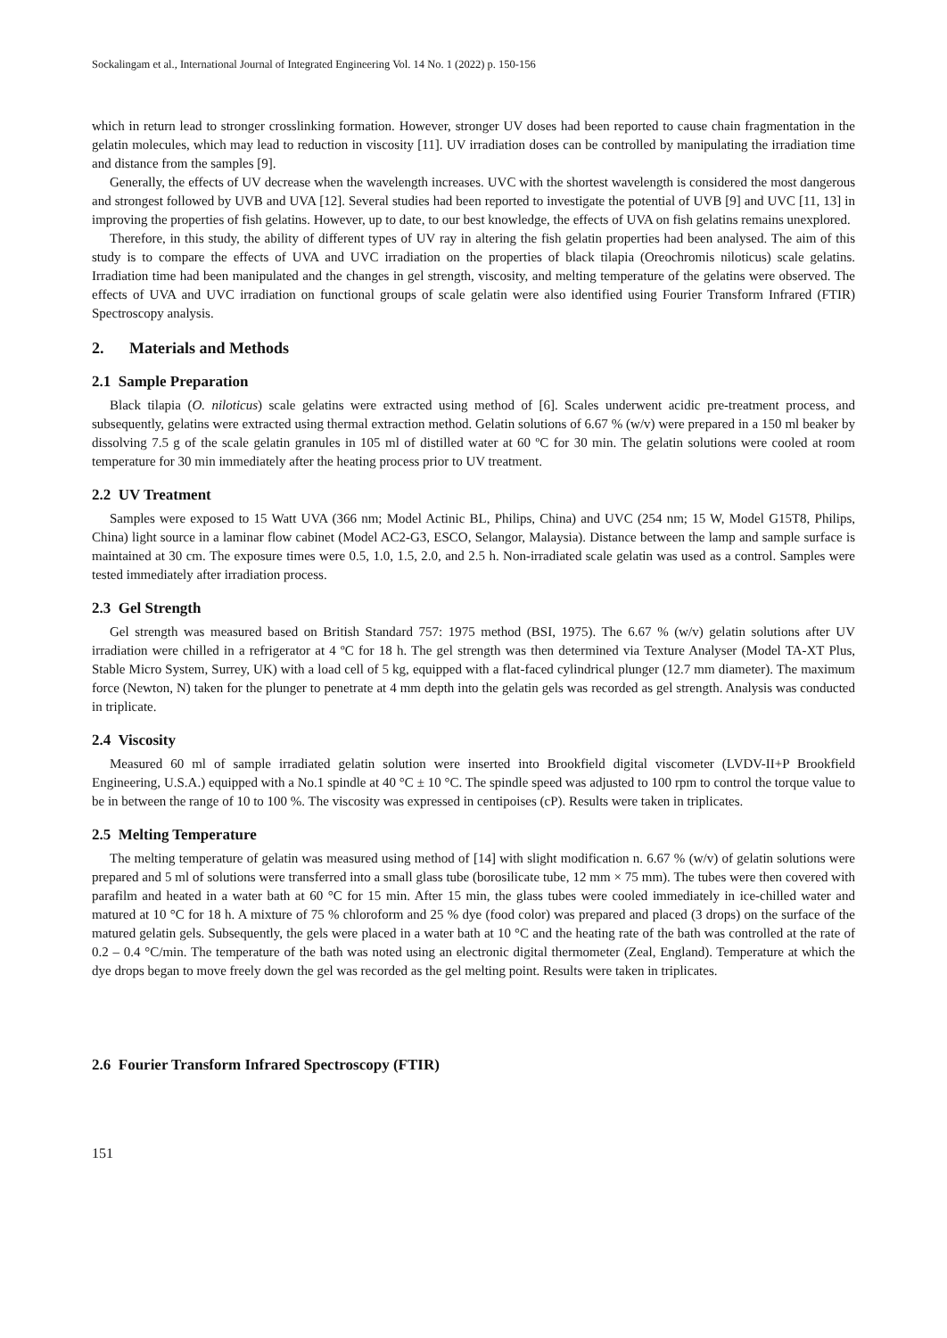Sockalingam et al., International Journal of Integrated Engineering Vol. 14 No. 1 (2022) p. 150-156
which in return lead to stronger crosslinking formation. However, stronger UV doses had been reported to cause chain fragmentation in the gelatin molecules, which may lead to reduction in viscosity [11]. UV irradiation doses can be controlled by manipulating the irradiation time and distance from the samples [9].
Generally, the effects of UV decrease when the wavelength increases. UVC with the shortest wavelength is considered the most dangerous and strongest followed by UVB and UVA [12]. Several studies had been reported to investigate the potential of UVB [9] and UVC [11, 13] in improving the properties of fish gelatins. However, up to date, to our best knowledge, the effects of UVA on fish gelatins remains unexplored.
Therefore, in this study, the ability of different types of UV ray in altering the fish gelatin properties had been analysed. The aim of this study is to compare the effects of UVA and UVC irradiation on the properties of black tilapia (Oreochromis niloticus) scale gelatins. Irradiation time had been manipulated and the changes in gel strength, viscosity, and melting temperature of the gelatins were observed. The effects of UVA and UVC irradiation on functional groups of scale gelatin were also identified using Fourier Transform Infrared (FTIR) Spectroscopy analysis.
2. Materials and Methods
2.1 Sample Preparation
Black tilapia (O. niloticus) scale gelatins were extracted using method of [6]. Scales underwent acidic pre-treatment process, and subsequently, gelatins were extracted using thermal extraction method. Gelatin solutions of 6.67 % (w/v) were prepared in a 150 ml beaker by dissolving 7.5 g of the scale gelatin granules in 105 ml of distilled water at 60 ºC for 30 min. The gelatin solutions were cooled at room temperature for 30 min immediately after the heating process prior to UV treatment.
2.2 UV Treatment
Samples were exposed to 15 Watt UVA (366 nm; Model Actinic BL, Philips, China) and UVC (254 nm; 15 W, Model G15T8, Philips, China) light source in a laminar flow cabinet (Model AC2-G3, ESCO, Selangor, Malaysia). Distance between the lamp and sample surface is maintained at 30 cm. The exposure times were 0.5, 1.0, 1.5, 2.0, and 2.5 h. Non-irradiated scale gelatin was used as a control. Samples were tested immediately after irradiation process.
2.3 Gel Strength
Gel strength was measured based on British Standard 757: 1975 method (BSI, 1975). The 6.67 % (w/v) gelatin solutions after UV irradiation were chilled in a refrigerator at 4 ºC for 18 h. The gel strength was then determined via Texture Analyser (Model TA-XT Plus, Stable Micro System, Surrey, UK) with a load cell of 5 kg, equipped with a flat-faced cylindrical plunger (12.7 mm diameter). The maximum force (Newton, N) taken for the plunger to penetrate at 4 mm depth into the gelatin gels was recorded as gel strength. Analysis was conducted in triplicate.
2.4 Viscosity
Measured 60 ml of sample irradiated gelatin solution were inserted into Brookfield digital viscometer (LVDV-II+P Brookfield Engineering, U.S.A.) equipped with a No.1 spindle at 40 °C ± 10 °C. The spindle speed was adjusted to 100 rpm to control the torque value to be in between the range of 10 to 100 %. The viscosity was expressed in centipoises (cP). Results were taken in triplicates.
2.5 Melting Temperature
The melting temperature of gelatin was measured using method of [14] with slight modification n. 6.67 % (w/v) of gelatin solutions were prepared and 5 ml of solutions were transferred into a small glass tube (borosilicate tube, 12 mm × 75 mm). The tubes were then covered with parafilm and heated in a water bath at 60 °C for 15 min. After 15 min, the glass tubes were cooled immediately in ice-chilled water and matured at 10 °C for 18 h. A mixture of 75 % chloroform and 25 % dye (food color) was prepared and placed (3 drops) on the surface of the matured gelatin gels. Subsequently, the gels were placed in a water bath at 10 °C and the heating rate of the bath was controlled at the rate of 0.2 – 0.4 °C/min. The temperature of the bath was noted using an electronic digital thermometer (Zeal, England). Temperature at which the dye drops began to move freely down the gel was recorded as the gel melting point. Results were taken in triplicates.
2.6 Fourier Transform Infrared Spectroscopy (FTIR)
151